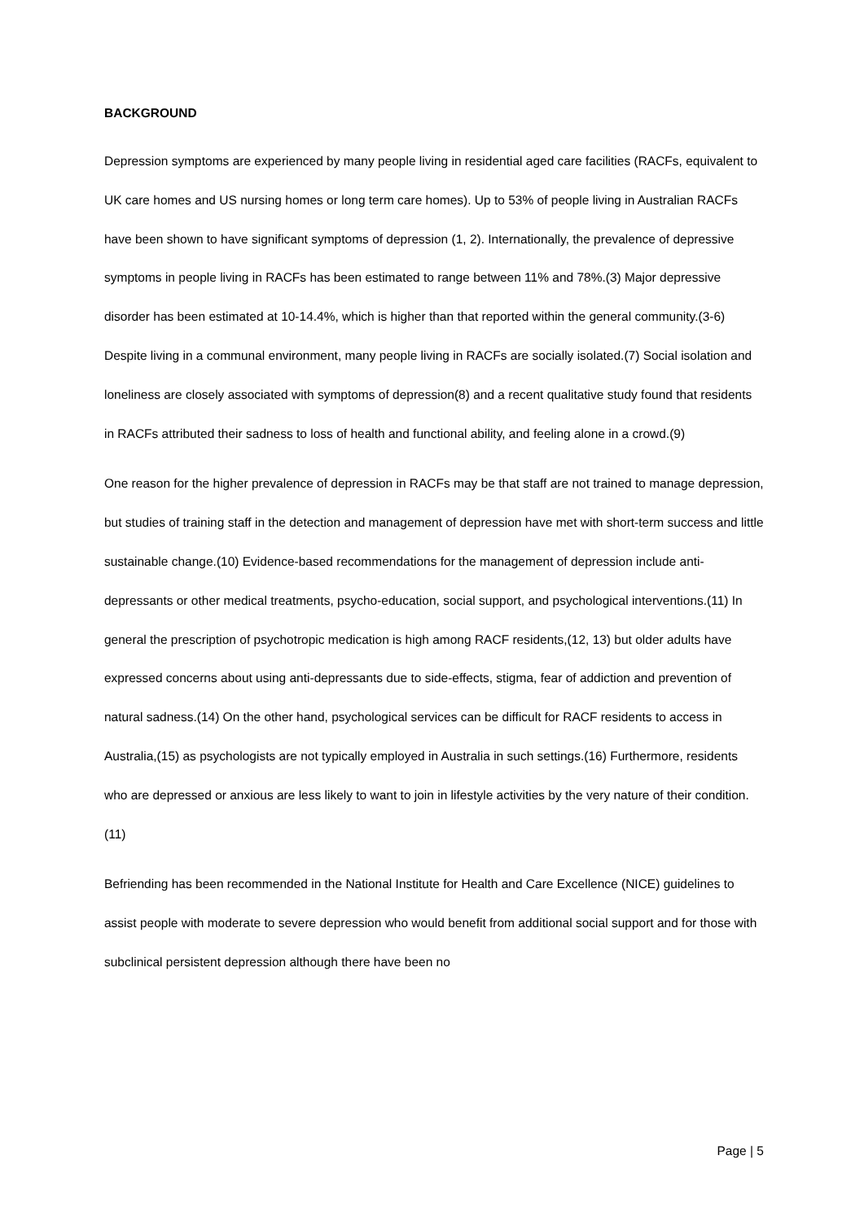BACKGROUND
Depression symptoms are experienced by many people living in residential aged care facilities (RACFs, equivalent to UK care homes and US nursing homes or long term care homes). Up to 53% of people living in Australian RACFs have been shown to have significant symptoms of depression (1, 2). Internationally, the prevalence of depressive symptoms in people living in RACFs has been estimated to range between 11% and 78%.(3) Major depressive disorder has been estimated at 10-14.4%, which is higher than that reported within the general community.(3-6) Despite living in a communal environment, many people living in RACFs are socially isolated.(7) Social isolation and loneliness are closely associated with symptoms of depression(8) and a recent qualitative study found that residents in RACFs attributed their sadness to loss of health and functional ability, and feeling alone in a crowd.(9)
One reason for the higher prevalence of depression in RACFs may be that staff are not trained to manage depression, but studies of training staff in the detection and management of depression have met with short-term success and little sustainable change.(10) Evidence-based recommendations for the management of depression include anti-depressants or other medical treatments, psycho-education, social support, and psychological interventions.(11) In general the prescription of psychotropic medication is high among RACF residents,(12, 13) but older adults have expressed concerns about using anti-depressants due to side-effects, stigma, fear of addiction and prevention of natural sadness.(14) On the other hand, psychological services can be difficult for RACF residents to access in Australia,(15) as psychologists are not typically employed in Australia in such settings.(16) Furthermore, residents who are depressed or anxious are less likely to want to join in lifestyle activities by the very nature of their condition.(11)
Befriending has been recommended in the National Institute for Health and Care Excellence (NICE) guidelines to assist people with moderate to severe depression who would benefit from additional social support and for those with subclinical persistent depression although there have been no
Page | 5